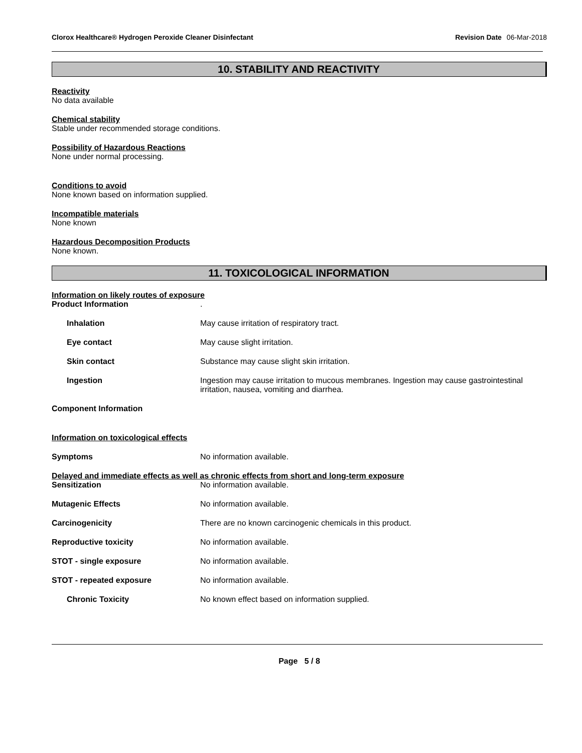Clorox Healthcare® Hydrogen Peroxide Cleaner Disinfectant
Revision Date 06-Mar-2018
10. STABILITY AND REACTIVITY
Reactivity
No data available
Chemical stability
Stable under recommended storage conditions.
Possibility of Hazardous Reactions
None under normal processing.
Conditions to avoid
None known based on information supplied.
Incompatible materials
None known
Hazardous Decomposition Products
None known.
11. TOXICOLOGICAL INFORMATION
Information on likely routes of exposure
Product Information .
Inhalation May cause irritation of respiratory tract.
Eye contact May cause slight irritation.
Skin contact Substance may cause slight skin irritation.
Ingestion Ingestion may cause irritation to mucous membranes. Ingestion may cause gastrointestinal irritation, nausea, vomiting and diarrhea.
Component Information
Information on toxicological effects
Symptoms No information available.
Delayed and immediate effects as well as chronic effects from short and long-term exposure
Sensitization No information available.
Mutagenic Effects No information available.
Carcinogenicity There are no known carcinogenic chemicals in this product.
Reproductive toxicity No information available.
STOT - single exposure No information available.
STOT - repeated exposure No information available.
Chronic Toxicity No known effect based on information supplied.
Page 5 / 8